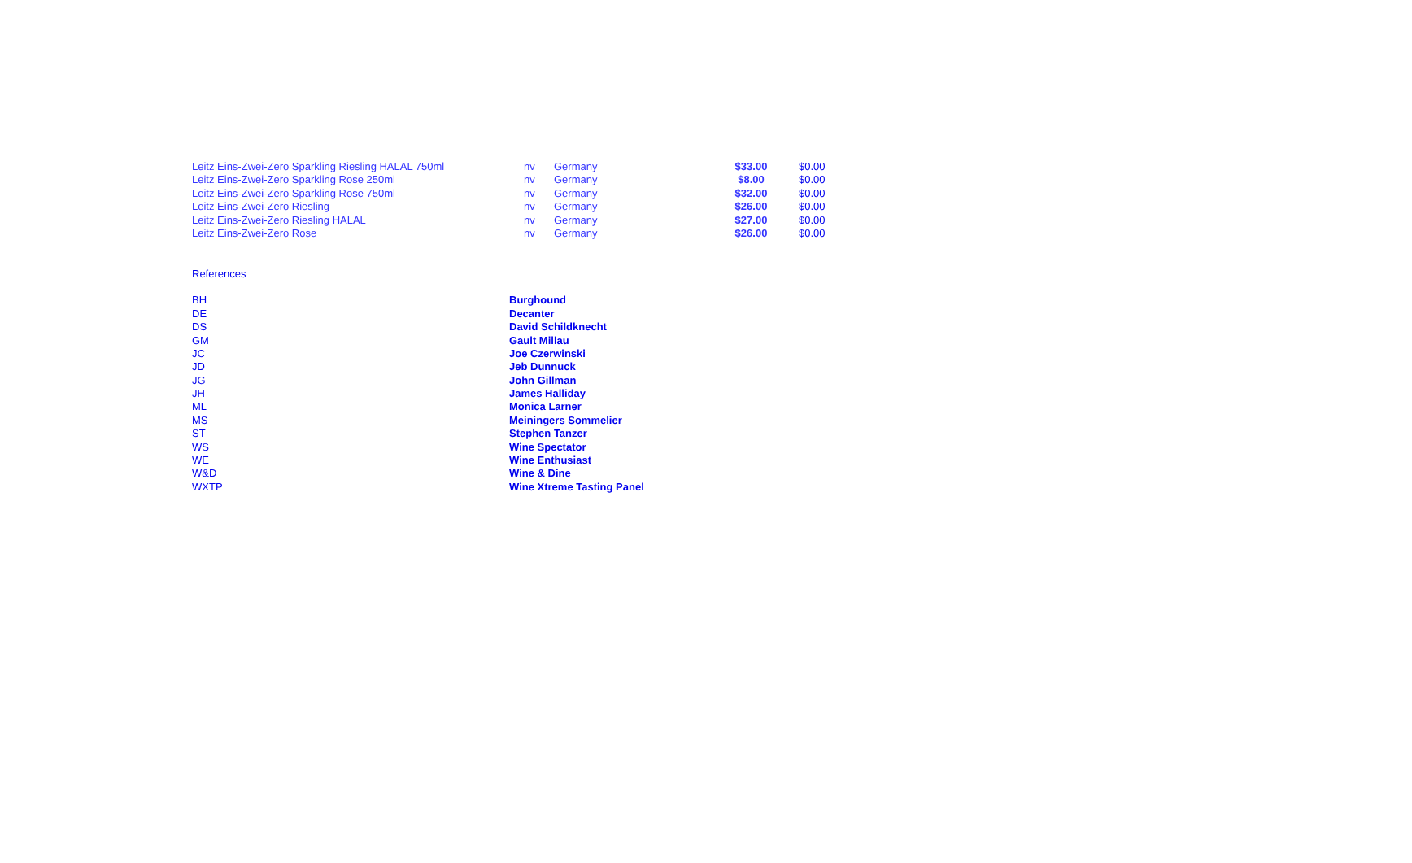| Leitz Eins-Zwei-Zero Sparkling Riesling HALAL 750ml | nv | Germany | $33.00 | $0.00 |
| Leitz Eins-Zwei-Zero Sparkling Rose 250ml | nv | Germany | $8.00 | $0.00 |
| Leitz Eins-Zwei-Zero Sparkling Rose 750ml | nv | Germany | $32.00 | $0.00 |
| Leitz Eins-Zwei-Zero Riesling | nv | Germany | $26.00 | $0.00 |
| Leitz Eins-Zwei-Zero Riesling HALAL | nv | Germany | $27.00 | $0.00 |
| Leitz Eins-Zwei-Zero Rose | nv | Germany | $26.00 | $0.00 |
References
| BH | Burghound |
| DE | Decanter |
| DS | David Schildknecht |
| GM | Gault Millau |
| JC | Joe Czerwinski |
| JD | Jeb Dunnuck |
| JG | John Gillman |
| JH | James Halliday |
| ML | Monica Larner |
| MS | Meiningers Sommelier |
| ST | Stephen Tanzer |
| WS | Wine Spectator |
| WE | Wine Enthusiast |
| W&D | Wine & Dine |
| WXTP | Wine Xtreme Tasting Panel |